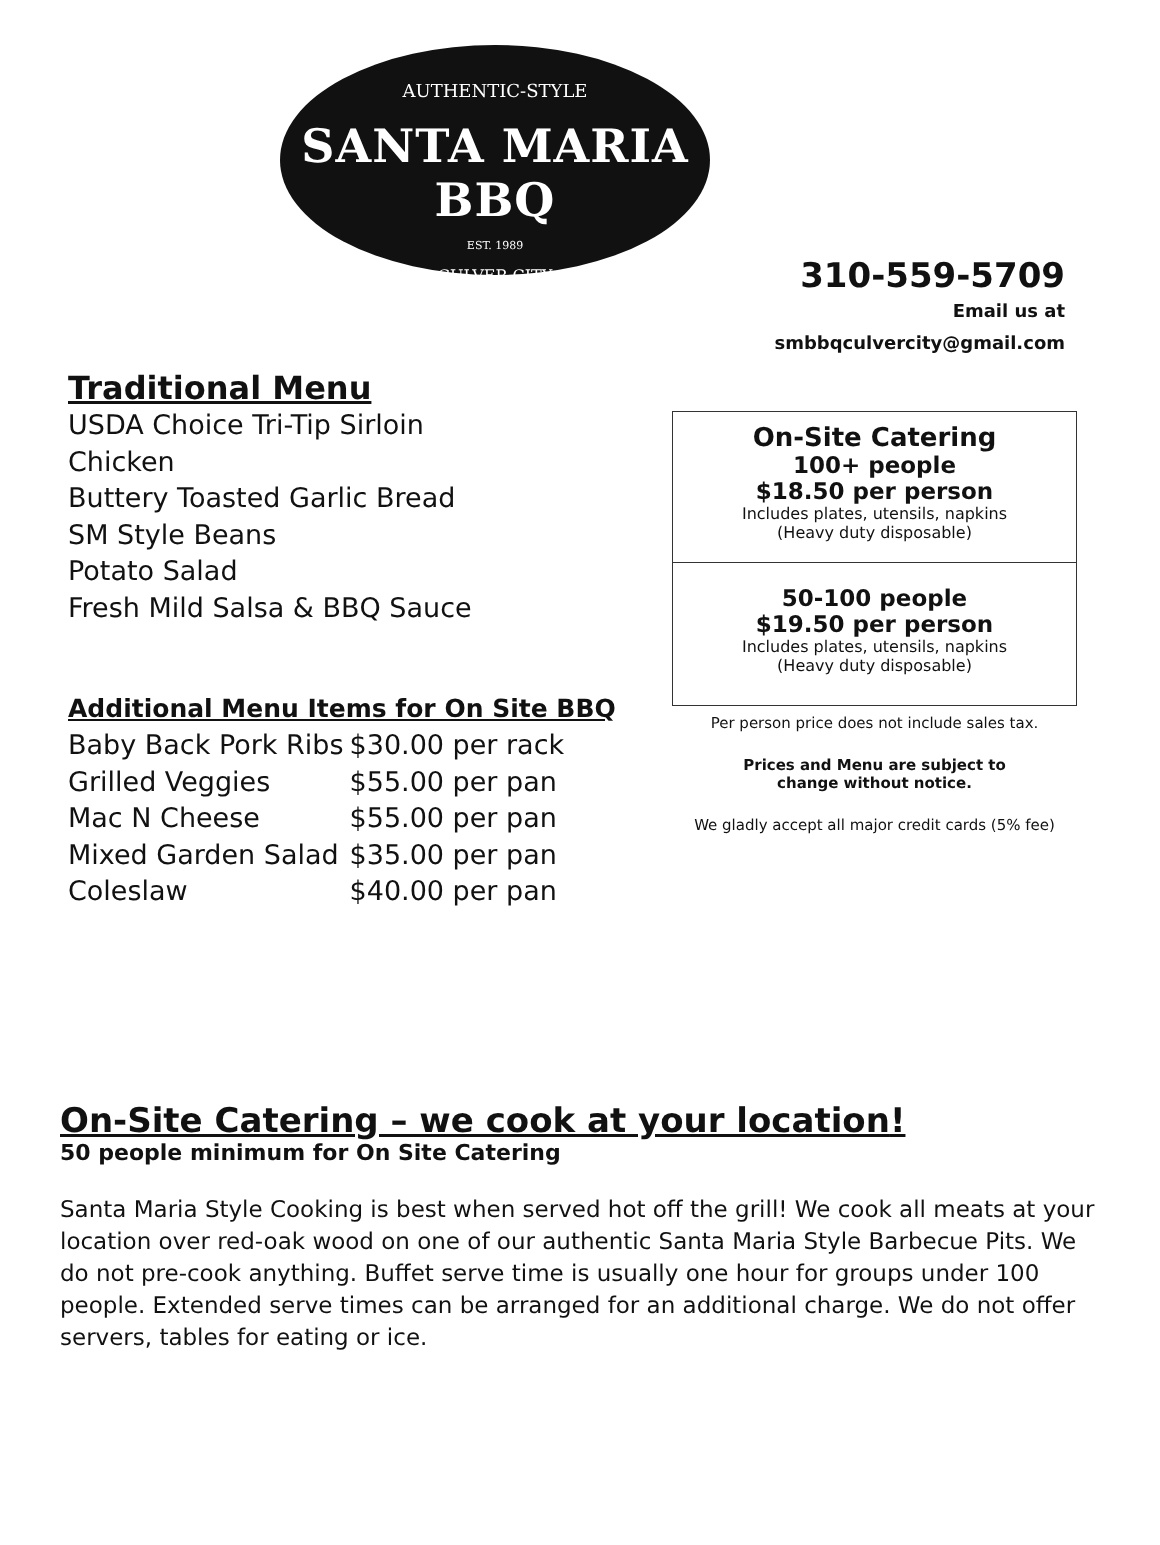AUTHENTIC-STYLE
SANTA MARIA BBQ
EST. 1989
CULVER CITY
310-559-5709
Email us at
smbbqculvercity@gmail.com
Traditional Menu
USDA Choice Tri-Tip Sirloin
Chicken
Buttery Toasted Garlic Bread
SM Style Beans
Potato Salad
Fresh Mild Salsa & BBQ Sauce
Additional Menu Items for On Site BBQ
| Baby Back Pork Ribs | $30.00 per rack |
| Grilled Veggies | $55.00 per pan |
| Mac N Cheese | $55.00 per pan |
| Mixed Garden Salad | $35.00 per pan |
| Coleslaw | $40.00 per pan |
On-Site Catering
100+ people
$18.50 per person
Includes plates, utensils, napkins
(Heavy duty disposable)
50-100 people
$19.50 per person
Includes plates, utensils, napkins
(Heavy duty disposable)
Per person price does not include sales tax.
Prices and Menu are subject to
change without notice.
We gladly accept all major credit cards (5% fee)
On-Site Catering – we cook at your location!
50 people minimum for On Site Catering
Santa Maria Style Cooking is best when served hot off the grill! We cook all meats at your location over red-oak wood on one of our authentic Santa Maria Style Barbecue Pits. We do not pre-cook anything. Buffet serve time is usually one hour for groups under 100 people. Extended serve times can be arranged for an additional charge. We do not offer servers, tables for eating or ice.